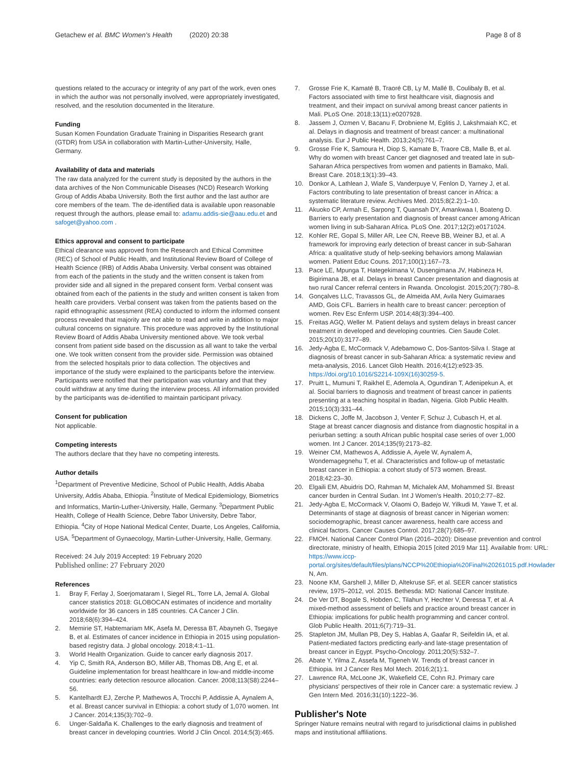Getachew et al. BMC Women's Health (2020) 20:38 Page 8 of 8
questions related to the accuracy or integrity of any part of the work, even ones in which the author was not personally involved, were appropriately investigated, resolved, and the resolution documented in the literature.
Funding
Susan Komen Foundation Graduate Training in Disparities Research grant (GTDR) from USA in collaboration with Martin-Luther-University, Halle, Germany.
Availability of data and materials
The raw data analyzed for the current study is deposited by the authors in the data archives of the Non Communicable Diseases (NCD) Research Working Group of Addis Ababa University. Both the first author and the last author are core members of the team. The de-identified data is available upon reasonable request through the authors, please email to: adamu.addis-sie@aau.edu.et and safoget@yahoo.com .
Ethics approval and consent to participate
Ethical clearance was approved from the Research and Ethical Committee (REC) of School of Public Health, and Institutional Review Board of College of Health Science (IRB) of Addis Ababa University. Verbal consent was obtained from each of the patients in the study and the written consent is taken from provider side and all signed in the prepared consent form. Verbal consent was obtained from each of the patients in the study and written consent is taken from health care providers. Verbal consent was taken from the patients based on the rapid ethnographic assessment (REA) conducted to inform the informed consent process revealed that majority are not able to read and write in addition to major cultural concerns on signature. This procedure was approved by the Institutional Review Board of Addis Ababa University mentioned above. We took verbal consent from patient side based on the discussion as all want to take the verbal one. We took written consent from the provider side. Permission was obtained from the selected hospitals prior to data collection. The objectives and importance of the study were explained to the participants before the interview. Participants were notified that their participation was voluntary and that they could withdraw at any time during the interview process. All information provided by the participants was de-identified to maintain participant privacy.
Consent for publication
Not applicable.
Competing interests
The authors declare that they have no competing interests.
Author details
<sup>1</sup> Department of Preventive Medicine, School of Public Health, Addis Ababa University, Addis Ababa, Ethiopia. <sup>2</sup>Institute of Medical Epidemiology, Biometrics and Informatics, Martin-Luther-University, Halle, Germany. <sup>3</sup>Department Public Health, College of Health Science, Debre Tabor University, Debre Tabor, Ethiopia. <sup>4</sup>City of Hope National Medical Center, Duarte, Los Angeles, California, USA. <sup>5</sup>Department of Gynaecology, Martin-Luther-University, Halle, Germany.
Received: 24 July 2019 Accepted: 19 February 2020
Published online: 27 February 2020
References
1. Bray F, Ferlay J, Soerjomataram I, Siegel RL, Torre LA, Jemal A. Global cancer statistics 2018: GLOBOCAN estimates of incidence and mortality worldwide for 36 cancers in 185 countries. CA Cancer J Clin. 2018;68(6):394–424.
2. Memirie ST, Habtemariam MK, Asefa M, Deressa BT, Abayneh G, Tsegaye B, et al. Estimates of cancer incidence in Ethiopia in 2015 using population-based registry data. J global oncology. 2018;4:1–11.
3. World Health Organization. Guide to cancer early diagnosis 2017.
4. Yip C, Smith RA, Anderson BO, Miller AB, Thomas DB, Ang E, et al. Guideline implementation for breast healthcare in low-and middle-income countries: early detection resource allocation. Cancer. 2008;113(S8):2244–56.
5. Kantelhardt EJ, Zerche P, Mathewos A, Trocchi P, Addissie A, Aynalem A, et al. Breast cancer survival in Ethiopia: a cohort study of 1,070 women. Int J Cancer. 2014;135(3):702–9.
6. Unger-Saldaña K. Challenges to the early diagnosis and treatment of breast cancer in developing countries. World J Clin Oncol. 2014;5(3):465.
7. Grosse Frie K, Kamaté B, Traoré CB, Ly M, Mallé B, Coulibaly B, et al. Factors associated with time to first healthcare visit, diagnosis and treatment, and their impact on survival among breast cancer patients in Mali. PLoS One. 2018;13(11):e0207928.
8. Jassem J, Ozmen V, Bacanu F, Drobniene M, Eglitis J, Lakshmaiah KC, et al. Delays in diagnosis and treatment of breast cancer: a multinational analysis. Eur J Public Health. 2013;24(5):761–7.
9. Grosse Frie K, Samoura H, Diop S, Kamate B, Traore CB, Malle B, et al. Why do women with breast Cancer get diagnosed and treated late in sub-Saharan Africa perspectives from women and patients in Bamako, Mali. Breast Care. 2018;13(1):39–43.
10. Donkor A, Lathlean J, Wiafe S, Vanderpuye V, Fenlon D, Yarney J, et al. Factors contributing to late presentation of breast cancer in Africa: a systematic literature review. Archives Med. 2015;8(2.2):1–10.
11. Akuoko CP, Armah E, Sarpong T, Quansah DY, Amankwaa I, Boateng D. Barriers to early presentation and diagnosis of breast cancer among African women living in sub-Saharan Africa. PLoS One. 2017;12(2):e0171024.
12. Kohler RE, Gopal S, Miller AR, Lee CN, Reeve BB, Weiner BJ, et al. A framework for improving early detection of breast cancer in sub-Saharan Africa: a qualitative study of help-seeking behaviors among Malawian women. Patient Educ Couns. 2017;100(1):167–73.
13. Pace LE, Mpunga T, Hategekimana V, Dusengimana JV, Habineza H, Bigirimana JB, et al. Delays in breast Cancer presentation and diagnosis at two rural Cancer referral centers in Rwanda. Oncologist. 2015;20(7):780–8.
14. Gonçalves LLC, Travassos GL, de Almeida AM, Avila Nery Guimaraes AMD, Gois CFL. Barriers in health care to breast cancer: perception of women. Rev Esc Enferm USP. 2014;48(3):394–400.
15. Freitas AGQ, Weller M. Patient delays and system delays in breast cancer treatment in developed and developing countries. Cien Saude Colet. 2015;20(10):3177–89.
16. Jedy-Agba E, McCormack V, Adebamowo C, Dos-Santos-Silva I. Stage at diagnosis of breast cancer in sub-Saharan Africa: a systematic review and meta-analysis, 2016. Lancet Glob Health. 2016;4(12):e923-35. https://doi.org/10.1016/S2214-109X(16)30259-5.
17. Pruitt L, Mumuni T, Raikhel E, Ademola A, Ogundiran T, Adenipekun A, et al. Social barriers to diagnosis and treatment of breast cancer in patients presenting at a teaching hospital in Ibadan, Nigeria. Glob Public Health. 2015;10(3):331–44.
18. Dickens C, Joffe M, Jacobson J, Venter F, Schuz J, Cubasch H, et al. Stage at breast cancer diagnosis and distance from diagnostic hospital in a periurban setting: a south African public hospital case series of over 1,000 women. Int J Cancer. 2014;135(9):2173–82.
19. Weiner CM, Mathewos A, Addissie A, Ayele W, Aynalem A, Wondemagegnehu T, et al. Characteristics and follow-up of metastatic breast cancer in Ethiopia: a cohort study of 573 women. Breast. 2018;42:23–30.
20. Elgaili EM, Abuidris DO, Rahman M, Michalek AM, Mohammed SI. Breast cancer burden in Central Sudan. Int J Women's Health. 2010;2:77–82.
21. Jedy-Agba E, McCormack V, Olaomi O, Badejo W, Yilkudi M, Yawe T, et al. Determinants of stage at diagnosis of breast cancer in Nigerian women: sociodemographic, breast cancer awareness, health care access and clinical factors. Cancer Causes Control. 2017;28(7):685–97.
22. FMOH. National Cancer Control Plan (2016–2020): Disease prevention and control directorate, ministry of health, Ethiopia 2015 [cited 2019 Mar 11]. Available from: URL: https://www.iccp-portal.org/sites/default/files/plans/NCCP%20Ethiopia%20Final%20261015.pdf.Howlader N, Am.
23. Noone KM, Garshell J, Miller D, Altekruse SF, et al. SEER cancer statistics review, 1975–2012, vol. 2015. Bethesda: MD: National Cancer Institute.
24. De Ver DT, Bogale S, Hobden C, Tilahun Y, Hechter V, Deressa T, et al. A mixed-method assessment of beliefs and practice around breast cancer in Ethiopia: implications for public health programming and cancer control. Glob Public Health. 2011;6(7):719–31.
25. Stapleton JM, Mullan PB, Dey S, Hablas A, Gaafar R, Seifeldin IA, et al. Patient-mediated factors predicting early-and late-stage presentation of breast cancer in Egypt. Psycho-Oncology. 2011;20(5):532–7.
26. Abate Y, Yilma Z, Assefa M, Tigeneh W. Trends of breast cancer in Ethiopia. Int J Cancer Res Mol Mech. 2016;2(1):1.
27. Lawrence RA, McLoone JK, Wakefield CE, Cohn RJ. Primary care physicians' perspectives of their role in Cancer care: a systematic review. J Gen Intern Med. 2016;31(10):1222–36.
Publisher's Note
Springer Nature remains neutral with regard to jurisdictional claims in published maps and institutional affiliations.